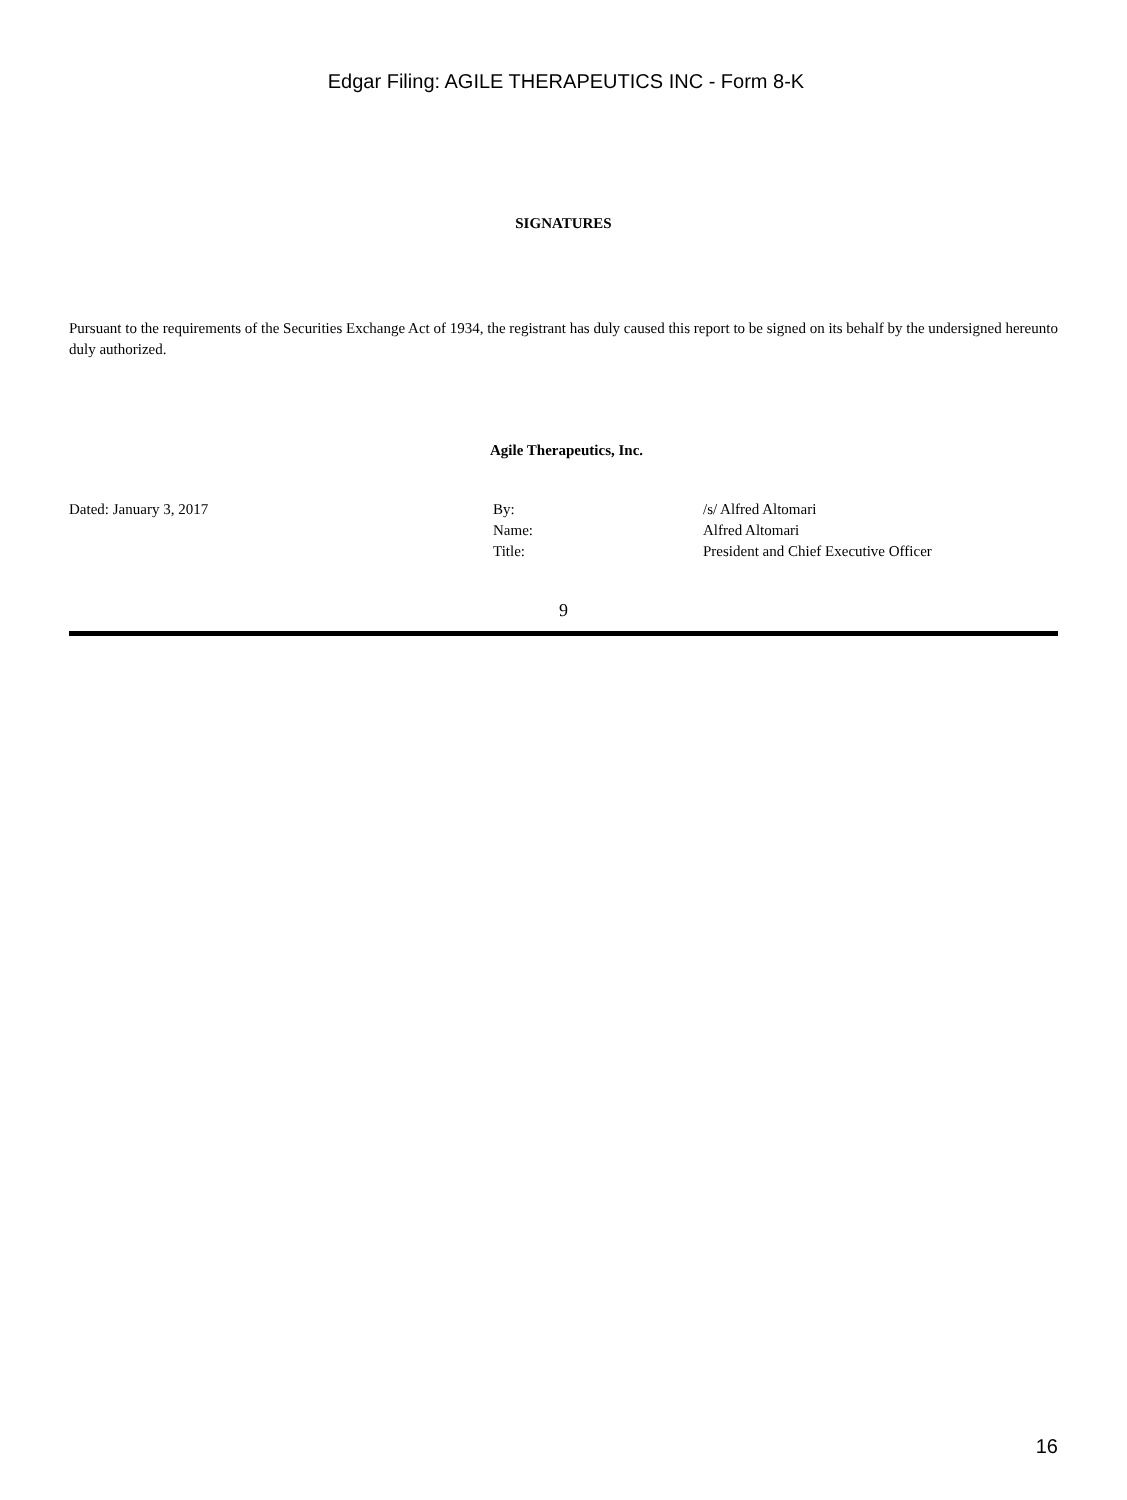Edgar Filing: AGILE THERAPEUTICS INC - Form 8-K
SIGNATURES
Pursuant to the requirements of the Securities Exchange Act of 1934, the registrant has duly caused this report to be signed on its behalf by the undersigned hereunto duly authorized.
Agile Therapeutics, Inc.
| Dated: January 3, 2017 | By: | /s/ Alfred Altomari |
| | Name: | Alfred Altomari |
| | Title: | President and Chief Executive Officer |
9
16